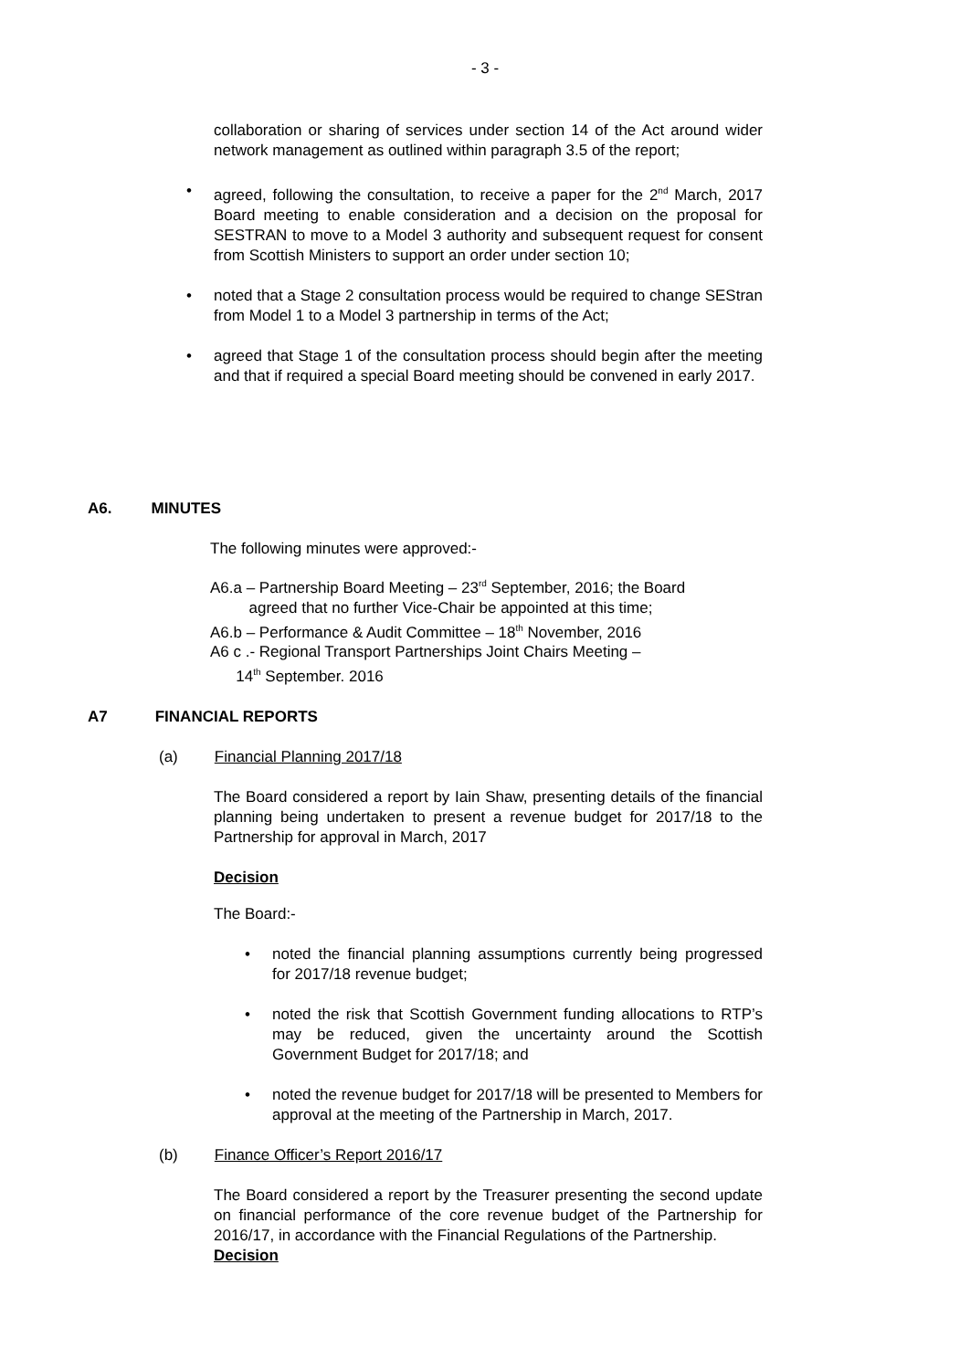- 3 -
collaboration or sharing of services under section 14 of the Act around wider network management as outlined within paragraph 3.5 of the report;
• agreed, following the consultation, to receive a paper for the 2<sup>nd</sup> March, 2017 Board meeting to enable consideration and a decision on the proposal for SESTRAN to move to a Model 3 authority and subsequent request for consent from Scottish Ministers to support an order under section 10;
• noted that a Stage 2 consultation process would be required to change SEStran from Model 1 to a Model 3 partnership in terms of the Act;
• agreed that Stage 1 of the consultation process should begin after the meeting and that if required a special Board meeting should be convened in early 2017.
A6. MINUTES
The following minutes were approved:-
A6.a – Partnership Board Meeting – 23<sup>rd</sup> September, 2016; the Board
agreed that no further Vice-Chair be appointed at this time;
A6.b – Performance & Audit Committee – 18<sup>th</sup> November, 2016
A6 c .- Regional Transport Partnerships Joint Chairs Meeting –
14<sup>th</sup> September. 2016
A7 FINANCIAL REPORTS
(a) Financial Planning 2017/18
The Board considered a report by Iain Shaw, presenting details of the financial planning being undertaken to present a revenue budget for 2017/18 to the Partnership for approval in March, 2017
Decision
The Board:-
• noted the financial planning assumptions currently being progressed for 2017/18 revenue budget;
• noted the risk that Scottish Government funding allocations to RTP’s may be reduced, given the uncertainty around the Scottish Government Budget for 2017/18; and
• noted the revenue budget for 2017/18 will be presented to Members for approval at the meeting of the Partnership in March, 2017.
(b) Finance Officer’s Report 2016/17
The Board considered a report by the Treasurer presenting the second update on financial performance of the core revenue budget of the Partnership for 2016/17, in accordance with the Financial Regulations of the Partnership.
Decision